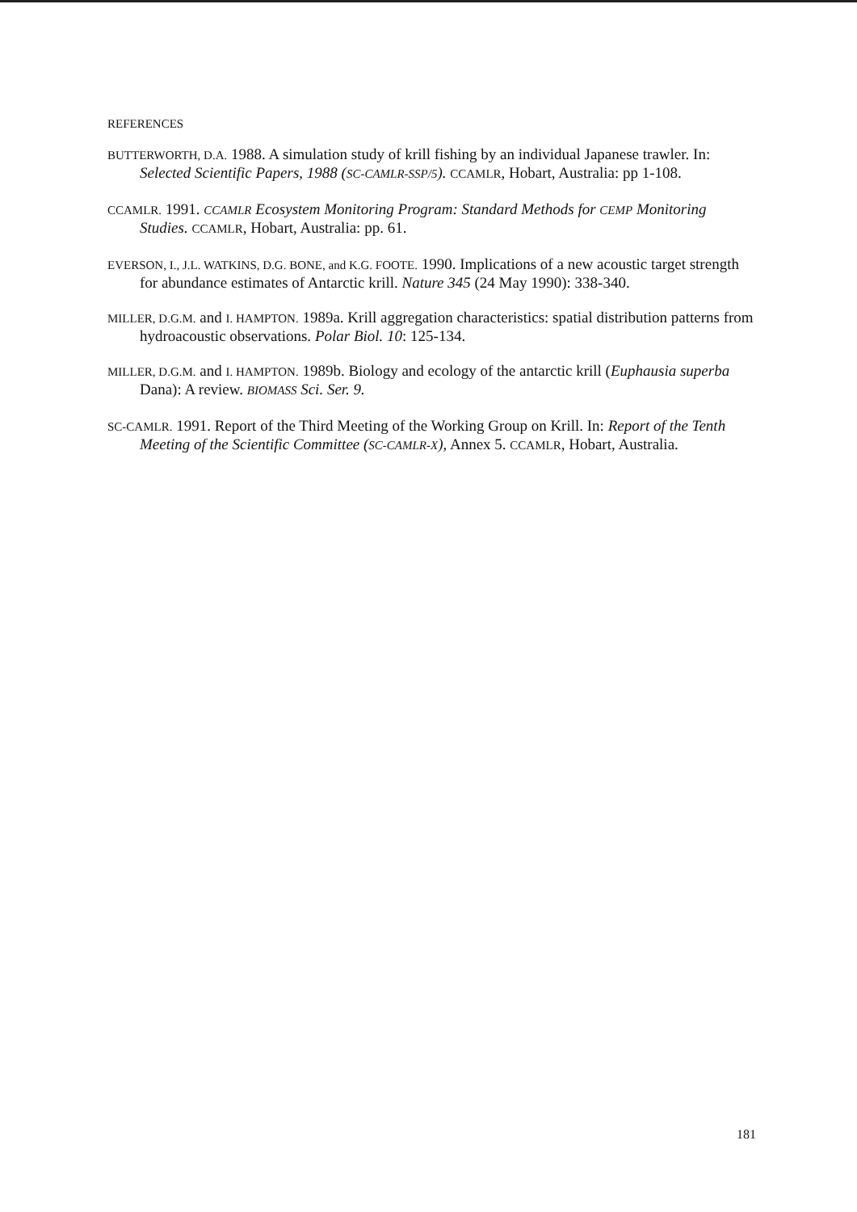REFERENCES
BUTTERWORTH, D.A. 1988. A simulation study of krill fishing by an individual Japanese trawler. In: Selected Scientific Papers, 1988 (SC-CAMLR-SSP/5). CCAMLR, Hobart, Australia: pp 1-108.
CCAMLR. 1991. CCAMLR Ecosystem Monitoring Program: Standard Methods for CEMP Monitoring Studies. CCAMLR, Hobart, Australia: pp. 61.
EVERSON, I., J.L. WATKINS, D.G. BONE, and K.G. FOOTE. 1990. Implications of a new acoustic target strength for abundance estimates of Antarctic krill. Nature 345 (24 May 1990): 338-340.
MILLER, D.G.M. and I. HAMPTON. 1989a. Krill aggregation characteristics: spatial distribution patterns from hydroacoustic observations. Polar Biol. 10: 125-134.
MILLER, D.G.M. and I. HAMPTON. 1989b. Biology and ecology of the antarctic krill (Euphausia superba Dana): A review. BIOMASS Sci. Ser. 9.
SC-CAMLR. 1991. Report of the Third Meeting of the Working Group on Krill. In: Report of the Tenth Meeting of the Scientific Committee (SC-CAMLR-X), Annex 5. CCAMLR, Hobart, Australia.
181